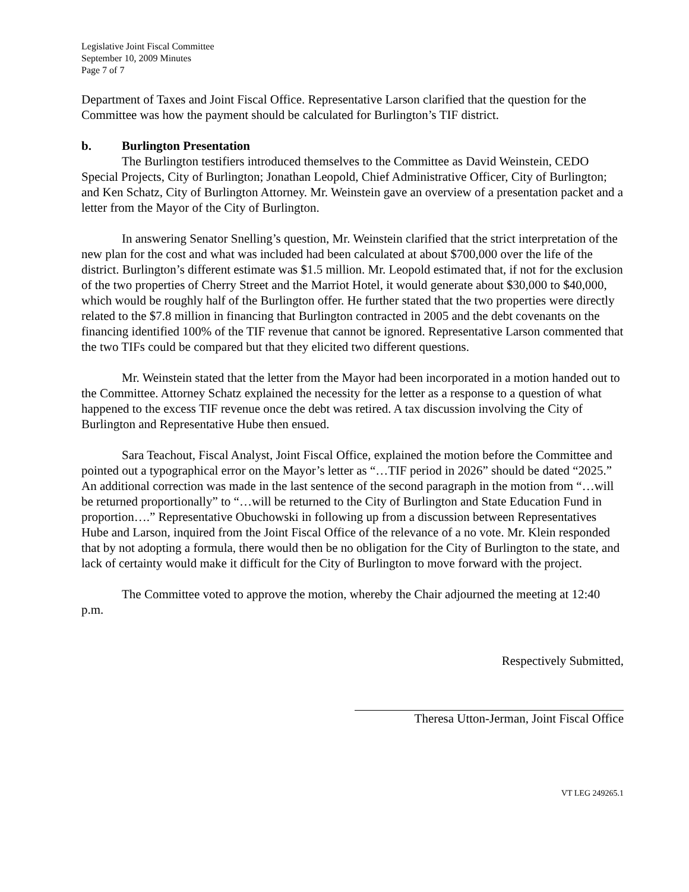Legislative Joint Fiscal Committee
September 10, 2009 Minutes
Page 7 of 7
Department of Taxes and Joint Fiscal Office. Representative Larson clarified that the question for the Committee was how the payment should be calculated for Burlington’s TIF district.
b. Burlington Presentation
The Burlington testifiers introduced themselves to the Committee as David Weinstein, CEDO Special Projects, City of Burlington; Jonathan Leopold, Chief Administrative Officer, City of Burlington; and Ken Schatz, City of Burlington Attorney. Mr. Weinstein gave an overview of a presentation packet and a letter from the Mayor of the City of Burlington.
In answering Senator Snelling’s question, Mr. Weinstein clarified that the strict interpretation of the new plan for the cost and what was included had been calculated at about $700,000 over the life of the district. Burlington’s different estimate was $1.5 million. Mr. Leopold estimated that, if not for the exclusion of the two properties of Cherry Street and the Marriot Hotel, it would generate about $30,000 to $40,000, which would be roughly half of the Burlington offer. He further stated that the two properties were directly related to the $7.8 million in financing that Burlington contracted in 2005 and the debt covenants on the financing identified 100% of the TIF revenue that cannot be ignored. Representative Larson commented that the two TIFs could be compared but that they elicited two different questions.
Mr. Weinstein stated that the letter from the Mayor had been incorporated in a motion handed out to the Committee. Attorney Schatz explained the necessity for the letter as a response to a question of what happened to the excess TIF revenue once the debt was retired. A tax discussion involving the City of Burlington and Representative Hube then ensued.
Sara Teachout, Fiscal Analyst, Joint Fiscal Office, explained the motion before the Committee and pointed out a typographical error on the Mayor’s letter as “…TIF period in 2026” should be dated “2025.” An additional correction was made in the last sentence of the second paragraph in the motion from “…will be returned proportionally” to “…will be returned to the City of Burlington and State Education Fund in proportion….” Representative Obuchowski in following up from a discussion between Representatives Hube and Larson, inquired from the Joint Fiscal Office of the relevance of a no vote. Mr. Klein responded that by not adopting a formula, there would then be no obligation for the City of Burlington to the state, and lack of certainty would make it difficult for the City of Burlington to move forward with the project.
The Committee voted to approve the motion, whereby the Chair adjourned the meeting at 12:40 p.m.
Respectively Submitted,
Theresa Utton-Jerman, Joint Fiscal Office
VT LEG 249265.1